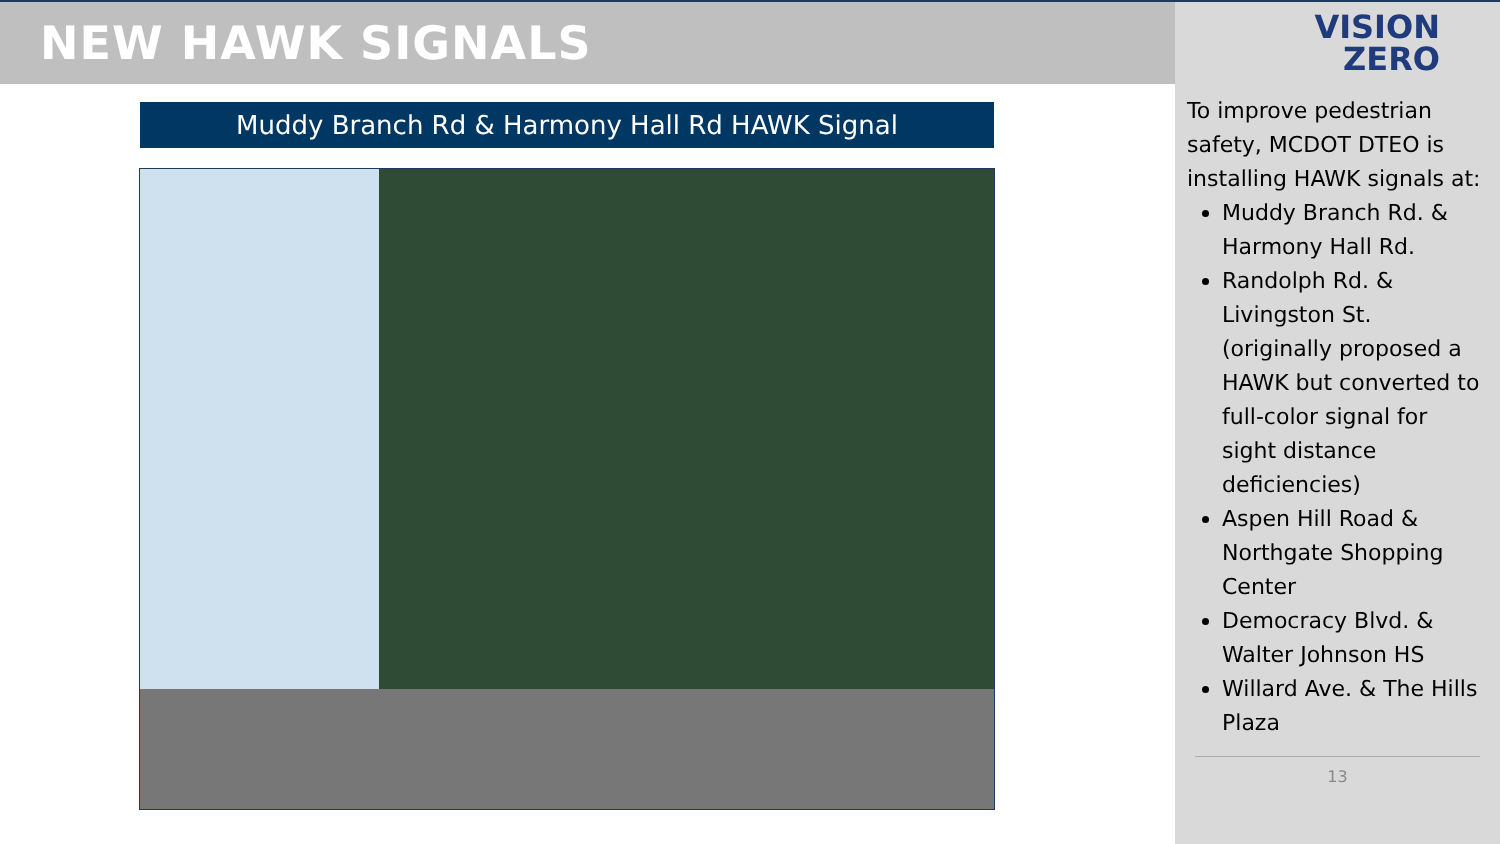NEW HAWK SIGNALS
Muddy Branch Rd & Harmony Hall Rd HAWK Signal
VISION
ZERO
To improve pedestrian safety, MCDOT DTEO is installing HAWK signals at:
Muddy Branch Rd. & Harmony Hall Rd.
Randolph Rd. & Livingston St. (originally proposed a HAWK but converted to full-color signal for sight distance deficiencies)
Aspen Hill Road & Northgate Shopping Center
Democracy Blvd. & Walter Johnson HS
Willard Ave. & The Hills Plaza
13